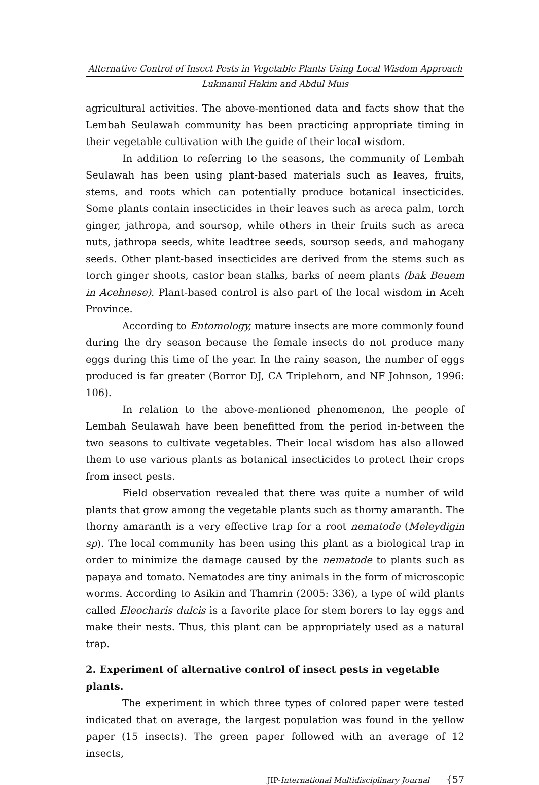Alternative Control of Insect Pests in Vegetable Plants Using Local Wisdom Approach
Lukmanul Hakim and Abdul Muis
agricultural activities. The above-mentioned data and facts show that the Lembah Seulawah community has been practicing appropriate timing in their vegetable cultivation with the guide of their local wisdom.
In addition to referring to the seasons, the community of Lembah Seulawah has been using plant-based materials such as leaves, fruits, stems, and roots which can potentially produce botanical insecticides. Some plants contain insecticides in their leaves such as areca palm, torch ginger, jathropa, and soursop, while others in their fruits such as areca nuts, jathropa seeds, white leadtree seeds, soursop seeds, and mahogany seeds. Other plant-based insecticides are derived from the stems such as torch ginger shoots, castor bean stalks, barks of neem plants (bak Beuem in Acehnese). Plant-based control is also part of the local wisdom in Aceh Province.
According to Entomology, mature insects are more commonly found during the dry season because the female insects do not produce many eggs during this time of the year. In the rainy season, the number of eggs produced is far greater (Borror DJ, CA Triplehorn, and NF Johnson, 1996: 106).
In relation to the above-mentioned phenomenon, the people of Lembah Seulawah have been benefitted from the period in-between the two seasons to cultivate vegetables. Their local wisdom has also allowed them to use various plants as botanical insecticides to protect their crops from insect pests.
Field observation revealed that there was quite a number of wild plants that grow among the vegetable plants such as thorny amaranth. The thorny amaranth is a very effective trap for a root nematode (Meleydigin sp). The local community has been using this plant as a biological trap in order to minimize the damage caused by the nematode to plants such as papaya and tomato. Nematodes are tiny animals in the form of microscopic worms. According to Asikin and Thamrin (2005: 336), a type of wild plants called Eleocharis dulcis is a favorite place for stem borers to lay eggs and make their nests. Thus, this plant can be appropriately used as a natural trap.
2. Experiment of alternative control of insect pests in vegetable plants.
The experiment in which three types of colored paper were tested indicated that on average, the largest population was found in the yellow paper (15 insects). The green paper followed with an average of 12 insects,
JIP-International Multidisciplinary Journal {57